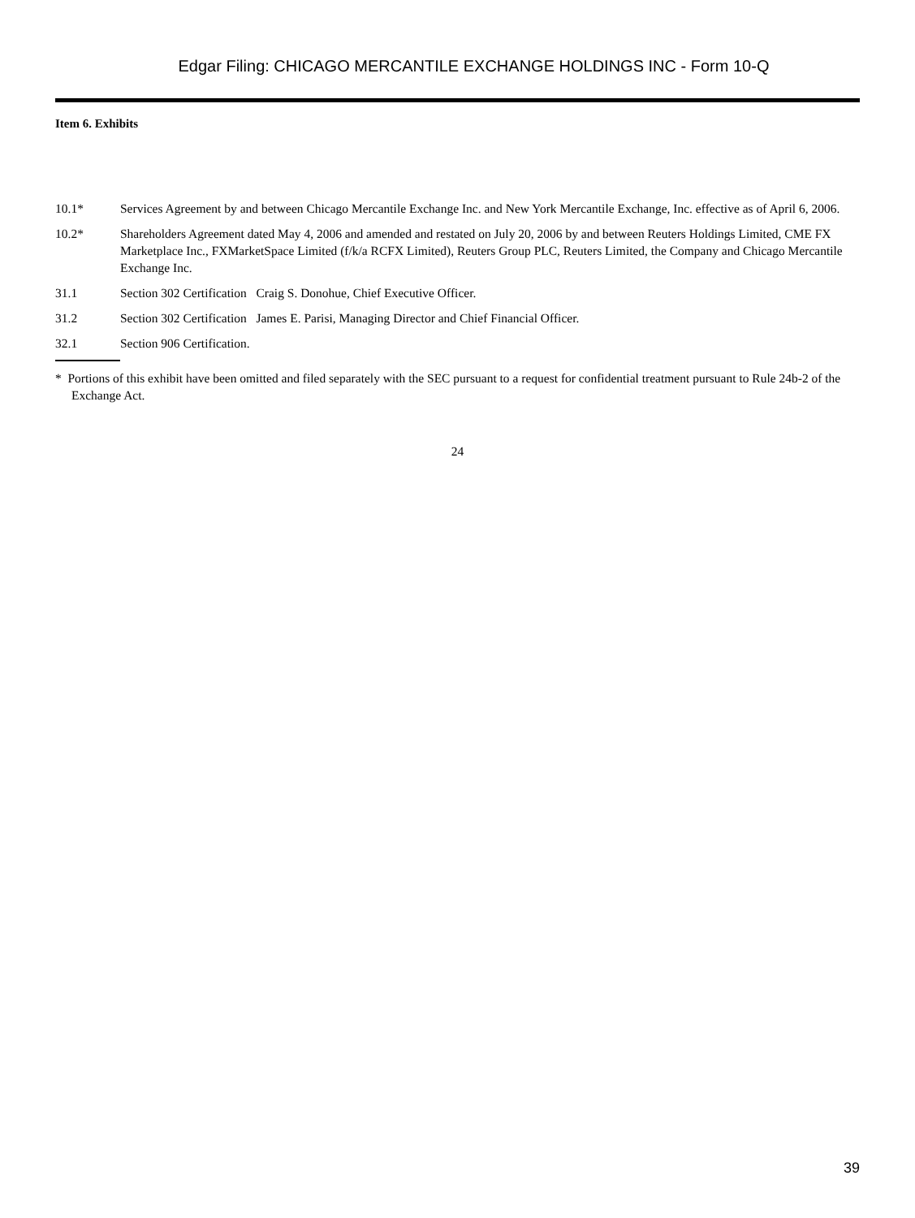Edgar Filing: CHICAGO MERCANTILE EXCHANGE HOLDINGS INC - Form 10-Q
Item 6. Exhibits
| 10.1* | Services Agreement by and between Chicago Mercantile Exchange Inc. and New York Mercantile Exchange, Inc. effective as of April 6, 2006. |
| 10.2* | Shareholders Agreement dated May 4, 2006 and amended and restated on July 20, 2006 by and between Reuters Holdings Limited, CME FX Marketplace Inc., FXMarketSpace Limited (f/k/a RCFX Limited), Reuters Group PLC, Reuters Limited, the Company and Chicago Mercantile Exchange Inc. |
| 31.1 | Section 302 Certification Craig S. Donohue, Chief Executive Officer. |
| 31.2 | Section 302 Certification James E. Parisi, Managing Director and Chief Financial Officer. |
| 32.1 | Section 906 Certification. |
* Portions of this exhibit have been omitted and filed separately with the SEC pursuant to a request for confidential treatment pursuant to Rule 24b-2 of the Exchange Act.
24
39